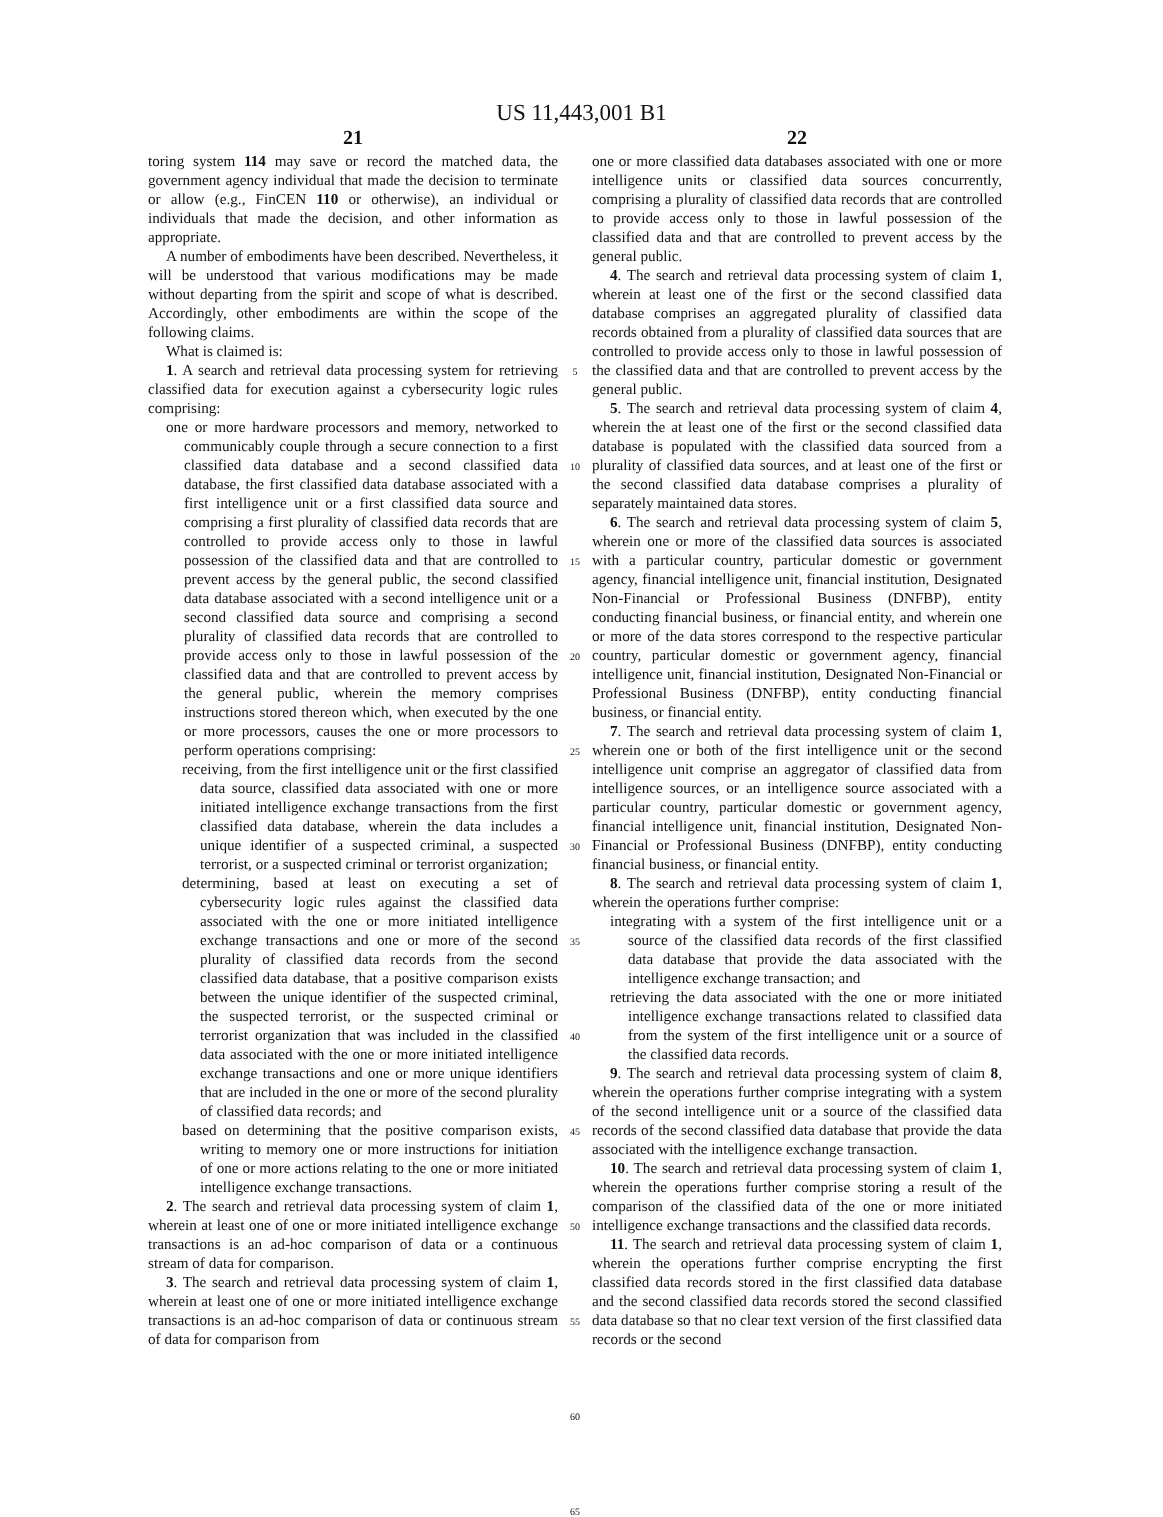US 11,443,001 B1
21
toring system 114 may save or record the matched data, the government agency individual that made the decision to terminate or allow (e.g., FinCEN 110 or otherwise), an individual or individuals that made the decision, and other information as appropriate.
A number of embodiments have been described. Nevertheless, it will be understood that various modifications may be made without departing from the spirit and scope of what is described. Accordingly, other embodiments are within the scope of the following claims.
What is claimed is:
1. A search and retrieval data processing system for retrieving classified data for execution against a cybersecurity logic rules comprising:
one or more hardware processors and memory, networked to communicably couple through a secure connection to a first classified data database and a second classified data database, the first classified data database associated with a first intelligence unit or a first classified data source and comprising a first plurality of classified data records that are controlled to provide access only to those in lawful possession of the classified data and that are controlled to prevent access by the general public, the second classified data database associated with a second intelligence unit or a second classified data source and comprising a second plurality of classified data records that are controlled to provide access only to those in lawful possession of the classified data and that are controlled to prevent access by the general public, wherein the memory comprises instructions stored thereon which, when executed by the one or more processors, causes the one or more processors to perform operations comprising:
receiving, from the first intelligence unit or the first classified data source, classified data associated with one or more initiated intelligence exchange transactions from the first classified data database, wherein the data includes a unique identifier of a suspected criminal, a suspected terrorist, or a suspected criminal or terrorist organization;
determining, based at least on executing a set of cybersecurity logic rules against the classified data associated with the one or more initiated intelligence exchange transactions and one or more of the second plurality of classified data records from the second classified data database, that a positive comparison exists between the unique identifier of the suspected criminal, the suspected terrorist, or the suspected criminal or terrorist organization that was included in the classified data associated with the one or more initiated intelligence exchange transactions and one or more unique identifiers that are included in the one or more of the second plurality of classified data records; and
based on determining that the positive comparison exists, writing to memory one or more instructions for initiation of one or more actions relating to the one or more initiated intelligence exchange transactions.
2. The search and retrieval data processing system of claim 1, wherein at least one of one or more initiated intelligence exchange transactions is an ad-hoc comparison of data or a continuous stream of data for comparison.
3. The search and retrieval data processing system of claim 1, wherein at least one of one or more initiated intelligence exchange transactions is an ad-hoc comparison of data or continuous stream of data for comparison from
5
10
15
20
25
30
35
40
45
50
55
60
65
22
one or more classified data databases associated with one or more intelligence units or classified data sources concurrently, comprising a plurality of classified data records that are controlled to provide access only to those in lawful possession of the classified data and that are controlled to prevent access by the general public.
4. The search and retrieval data processing system of claim 1, wherein at least one of the first or the second classified data database comprises an aggregated plurality of classified data records obtained from a plurality of classified data sources that are controlled to provide access only to those in lawful possession of the classified data and that are controlled to prevent access by the general public.
5. The search and retrieval data processing system of claim 4, wherein the at least one of the first or the second classified data database is populated with the classified data sourced from a plurality of classified data sources, and at least one of the first or the second classified data database comprises a plurality of separately maintained data stores.
6. The search and retrieval data processing system of claim 5, wherein one or more of the classified data sources is associated with a particular country, particular domestic or government agency, financial intelligence unit, financial institution, Designated Non-Financial or Professional Business (DNFBP), entity conducting financial business, or financial entity, and wherein one or more of the data stores correspond to the respective particular country, particular domestic or government agency, financial intelligence unit, financial institution, Designated Non-Financial or Professional Business (DNFBP), entity conducting financial business, or financial entity.
7. The search and retrieval data processing system of claim 1, wherein one or both of the first intelligence unit or the second intelligence unit comprise an aggregator of classified data from intelligence sources, or an intelligence source associated with a particular country, particular domestic or government agency, financial intelligence unit, financial institution, Designated Non-Financial or Professional Business (DNFBP), entity conducting financial business, or financial entity.
8. The search and retrieval data processing system of claim 1, wherein the operations further comprise:
integrating with a system of the first intelligence unit or a source of the classified data records of the first classified data database that provide the data associated with the intelligence exchange transaction; and
retrieving the data associated with the one or more initiated intelligence exchange transactions related to classified data from the system of the first intelligence unit or a source of the classified data records.
9. The search and retrieval data processing system of claim 8, wherein the operations further comprise integrating with a system of the second intelligence unit or a source of the classified data records of the second classified data database that provide the data associated with the intelligence exchange transaction.
10. The search and retrieval data processing system of claim 1, wherein the operations further comprise storing a result of the comparison of the classified data of the one or more initiated intelligence exchange transactions and the classified data records.
11. The search and retrieval data processing system of claim 1, wherein the operations further comprise encrypting the first classified data records stored in the first classified data database and the second classified data records stored the second classified data database so that no clear text version of the first classified data records or the second